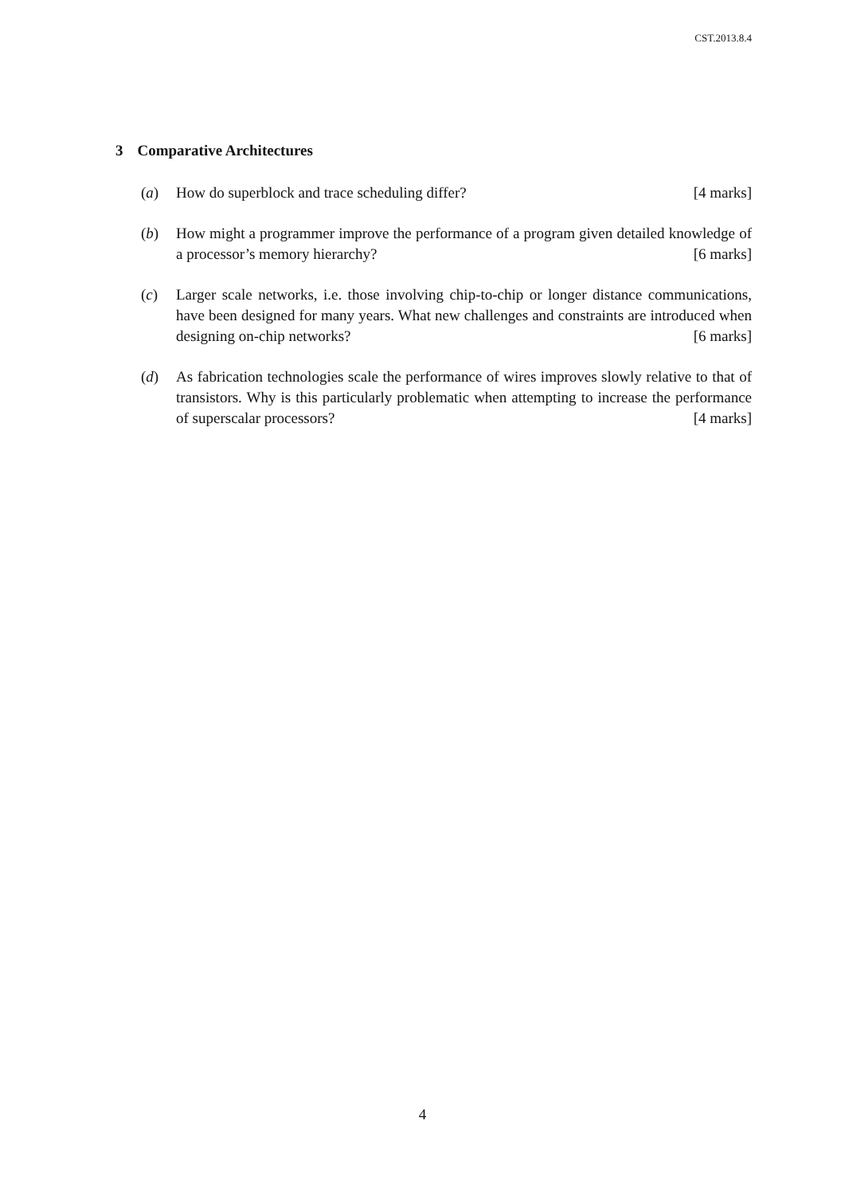CST.2013.8.4
3 Comparative Architectures
(a) How do superblock and trace scheduling differ? [4 marks]
(b) How might a programmer improve the performance of a program given detailed knowledge of a processor’s memory hierarchy? [6 marks]
(c) Larger scale networks, i.e. those involving chip-to-chip or longer distance communications, have been designed for many years. What new challenges and constraints are introduced when designing on-chip networks? [6 marks]
(d) As fabrication technologies scale the performance of wires improves slowly relative to that of transistors. Why is this particularly problematic when attempting to increase the performance of superscalar processors? [4 marks]
4